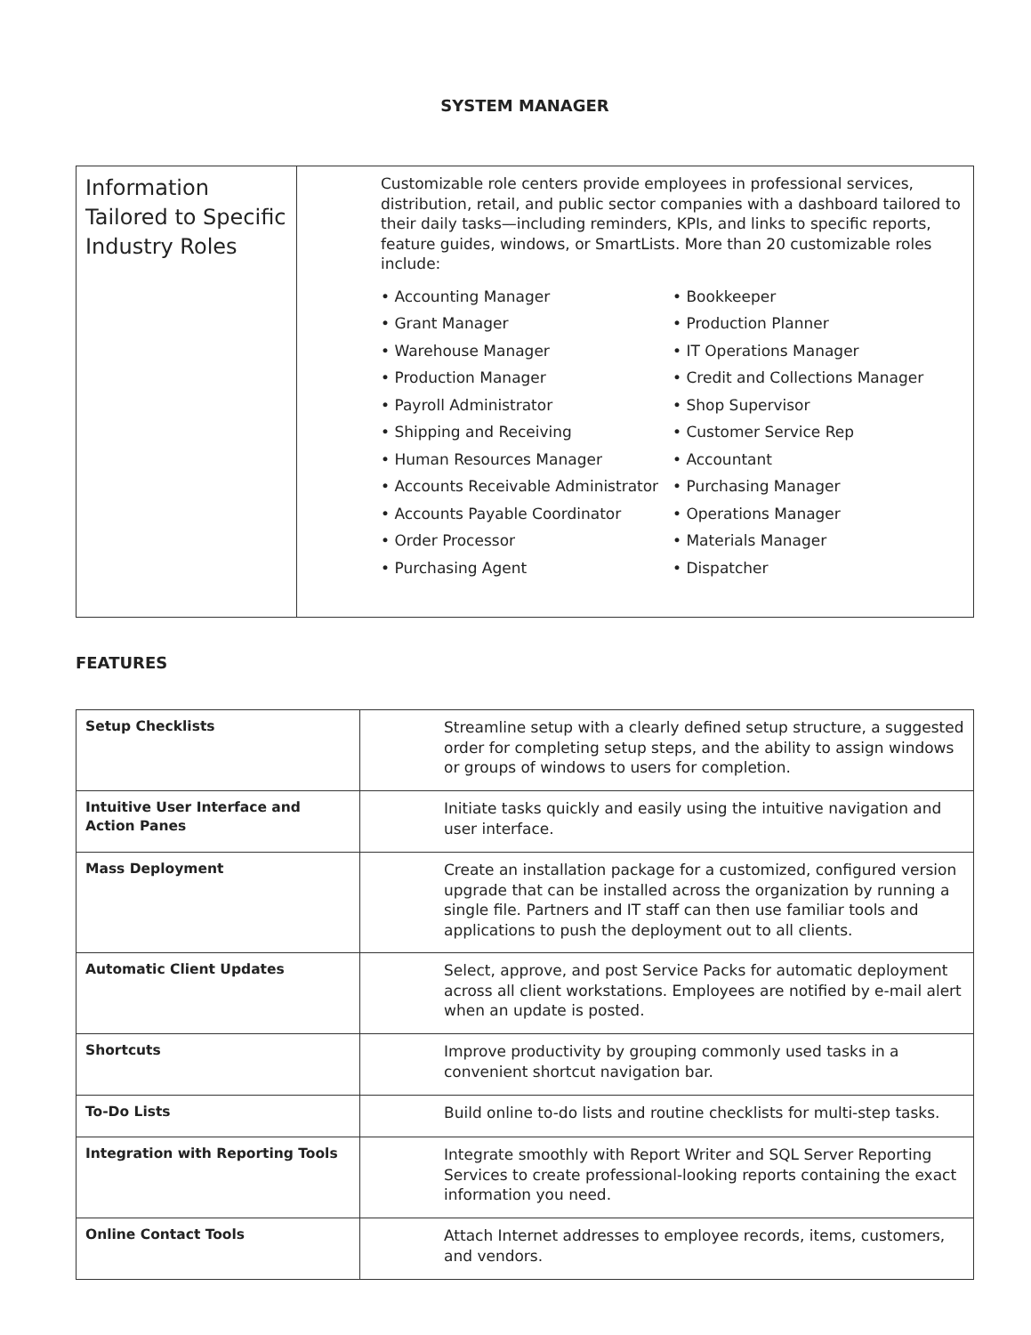SYSTEM MANAGER
| Information Tailored to Specific Industry Roles | Customizable role centers provide employees in professional services, distribution, retail, and public sector companies with a dashboard tailored to their daily tasks—including reminders, KPIs, and links to specific reports, feature guides, windows, or SmartLists. More than 20 customizable roles include: • Accounting Manager • Grant Manager • Warehouse Manager • Production Manager • Payroll Administrator • Shipping and Receiving • Human Resources Manager • Accounts Receivable Administrator • Accounts Payable Coordinator • Order Processor • Purchasing Agent • Bookkeeper • Production Planner • IT Operations Manager • Credit and Collections Manager • Shop Supervisor • Customer Service Rep • Accountant • Purchasing Manager • Operations Manager • Materials Manager • Dispatcher |
FEATURES
| Setup Checklists | Streamline setup with a clearly defined setup structure, a suggested order for completing setup steps, and the ability to assign windows or groups of windows to users for completion. |
| Intuitive User Interface and Action Panes | Initiate tasks quickly and easily using the intuitive navigation and user interface. |
| Mass Deployment | Create an installation package for a customized, configured version upgrade that can be installed across the organization by running a single file. Partners and IT staff can then use familiar tools and applications to push the deployment out to all clients. |
| Automatic Client Updates | Select, approve, and post Service Packs for automatic deployment across all client workstations. Employees are notified by e-mail alert when an update is posted. |
| Shortcuts | Improve productivity by grouping commonly used tasks in a convenient shortcut navigation bar. |
| To-Do Lists | Build online to-do lists and routine checklists for multi-step tasks. |
| Integration with Reporting Tools | Integrate smoothly with Report Writer and SQL Server Reporting Services to create professional-looking reports containing the exact information you need. |
| Online Contact Tools | Attach Internet addresses to employee records, items, customers, and vendors. |